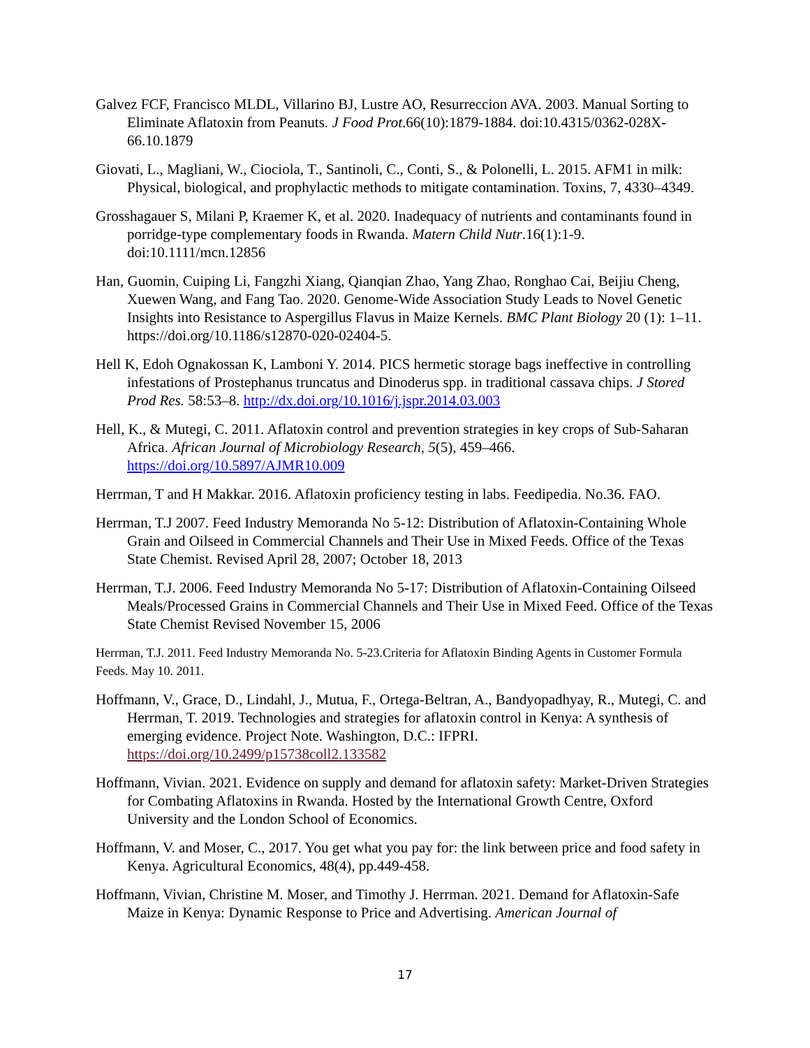Galvez FCF, Francisco MLDL, Villarino BJ, Lustre AO, Resurreccion AVA. 2003. Manual Sorting to Eliminate Aflatoxin from Peanuts. J Food Prot.66(10):1879-1884. doi:10.4315/0362-028X-66.10.1879
Giovati, L., Magliani, W., Ciociola, T., Santinoli, C., Conti, S., & Polonelli, L. 2015. AFM1 in milk: Physical, biological, and prophylactic methods to mitigate contamination. Toxins, 7, 4330–4349.
Grosshagauer S, Milani P, Kraemer K, et al. 2020. Inadequacy of nutrients and contaminants found in porridge-type complementary foods in Rwanda. Matern Child Nutr.16(1):1-9. doi:10.1111/mcn.12856
Han, Guomin, Cuiping Li, Fangzhi Xiang, Qianqian Zhao, Yang Zhao, Ronghao Cai, Beijiu Cheng, Xuewen Wang, and Fang Tao. 2020. Genome-Wide Association Study Leads to Novel Genetic Insights into Resistance to Aspergillus Flavus in Maize Kernels. BMC Plant Biology 20 (1): 1–11. https://doi.org/10.1186/s12870-020-02404-5.
Hell K, Edoh Ognakossan K, Lamboni Y. 2014. PICS hermetic storage bags ineffective in controlling infestations of Prostephanus truncatus and Dinoderus spp. in traditional cassava chips. J Stored Prod Res. 58:53–8. http://dx.doi.org/10.1016/j.jspr.2014.03.003
Hell, K., & Mutegi, C. 2011. Aflatoxin control and prevention strategies in key crops of Sub-Saharan Africa. African Journal of Microbiology Research, 5(5), 459–466. https://doi.org/10.5897/AJMR10.009
Herrman, T and H Makkar. 2016. Aflatoxin proficiency testing in labs. Feedipedia. No.36. FAO.
Herrman, T.J 2007. Feed Industry Memoranda No 5-12: Distribution of Aflatoxin-Containing Whole Grain and Oilseed in Commercial Channels and Their Use in Mixed Feeds. Office of the Texas State Chemist. Revised April 28, 2007; October 18, 2013
Herrman, T.J. 2006. Feed Industry Memoranda No 5-17: Distribution of Aflatoxin-Containing Oilseed Meals/Processed Grains in Commercial Channels and Their Use in Mixed Feed. Office of the Texas State Chemist Revised November 15, 2006
Herrman, T.J. 2011. Feed Industry Memoranda No. 5-23.Criteria for Aflatoxin Binding Agents in Customer Formula Feeds. May 10. 2011.
Hoffmann, V., Grace, D., Lindahl, J., Mutua, F., Ortega-Beltran, A., Bandyopadhyay, R., Mutegi, C. and Herrman, T. 2019. Technologies and strategies for aflatoxin control in Kenya: A synthesis of emerging evidence. Project Note. Washington, D.C.: IFPRI. https://doi.org/10.2499/p15738coll2.133582
Hoffmann, Vivian. 2021. Evidence on supply and demand for aflatoxin safety: Market-Driven Strategies for Combating Aflatoxins in Rwanda. Hosted by the International Growth Centre, Oxford University and the London School of Economics.
Hoffmann, V. and Moser, C., 2017. You get what you pay for: the link between price and food safety in Kenya. Agricultural Economics, 48(4), pp.449-458.
Hoffmann, Vivian, Christine M. Moser, and Timothy J. Herrman. 2021. Demand for Aflatoxin-Safe Maize in Kenya: Dynamic Response to Price and Advertising. American Journal of
17